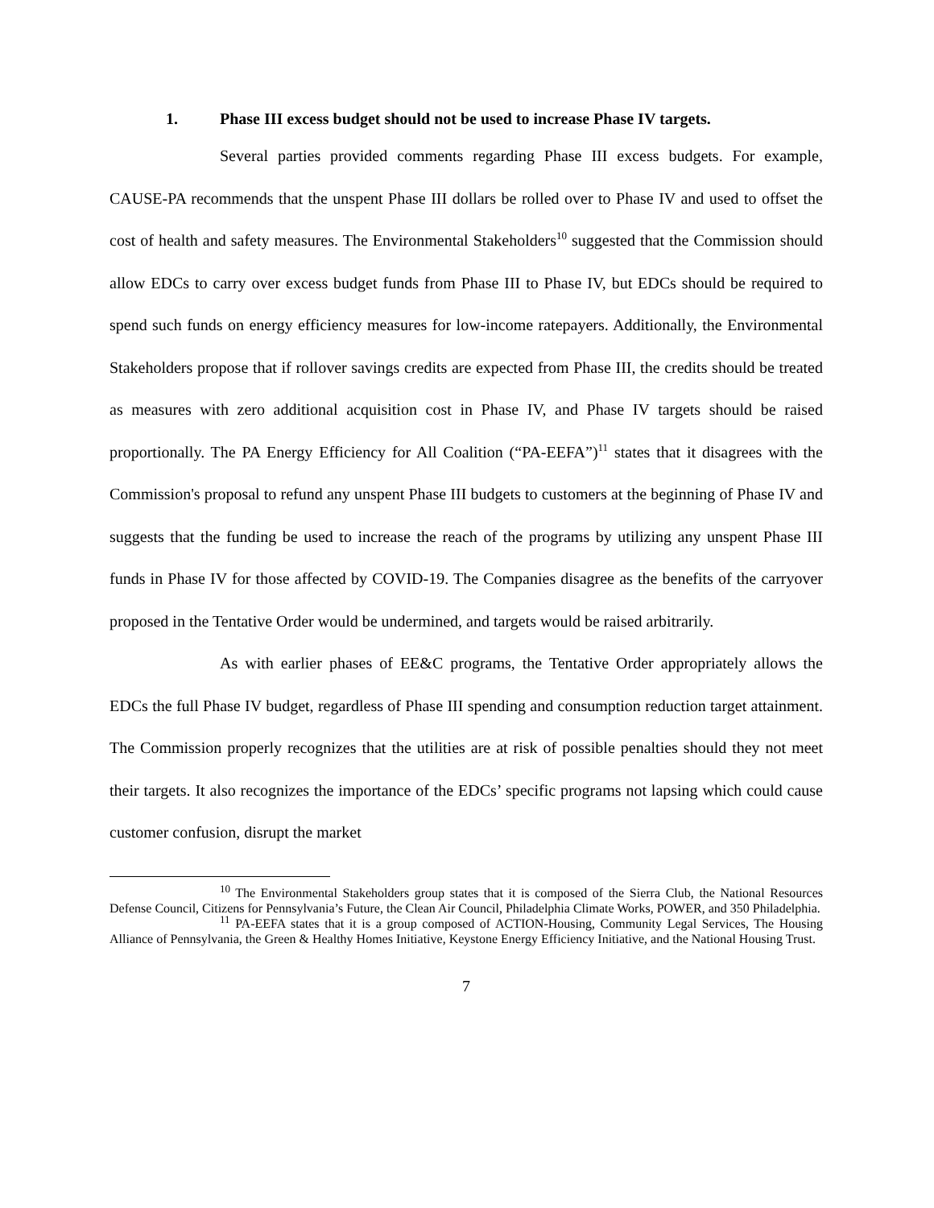1. Phase III excess budget should not be used to increase Phase IV targets.
Several parties provided comments regarding Phase III excess budgets. For example, CAUSE-PA recommends that the unspent Phase III dollars be rolled over to Phase IV and used to offset the cost of health and safety measures. The Environmental Stakeholders<sup>10</sup> suggested that the Commission should allow EDCs to carry over excess budget funds from Phase III to Phase IV, but EDCs should be required to spend such funds on energy efficiency measures for low-income ratepayers. Additionally, the Environmental Stakeholders propose that if rollover savings credits are expected from Phase III, the credits should be treated as measures with zero additional acquisition cost in Phase IV, and Phase IV targets should be raised proportionally. The PA Energy Efficiency for All Coalition (“PA-EEFA”)<sup>11</sup> states that it disagrees with the Commission's proposal to refund any unspent Phase III budgets to customers at the beginning of Phase IV and suggests that the funding be used to increase the reach of the programs by utilizing any unspent Phase III funds in Phase IV for those affected by COVID-19. The Companies disagree as the benefits of the carryover proposed in the Tentative Order would be undermined, and targets would be raised arbitrarily.
As with earlier phases of EE&C programs, the Tentative Order appropriately allows the EDCs the full Phase IV budget, regardless of Phase III spending and consumption reduction target attainment. The Commission properly recognizes that the utilities are at risk of possible penalties should they not meet their targets. It also recognizes the importance of the EDCs’ specific programs not lapsing which could cause customer confusion, disrupt the market
<sup>10</sup> The Environmental Stakeholders group states that it is composed of the Sierra Club, the National Resources Defense Council, Citizens for Pennsylvania’s Future, the Clean Air Council, Philadelphia Climate Works, POWER, and 350 Philadelphia.
<sup>11</sup> PA-EEFA states that it is a group composed of ACTION-Housing, Community Legal Services, The Housing Alliance of Pennsylvania, the Green & Healthy Homes Initiative, Keystone Energy Efficiency Initiative, and the National Housing Trust.
7